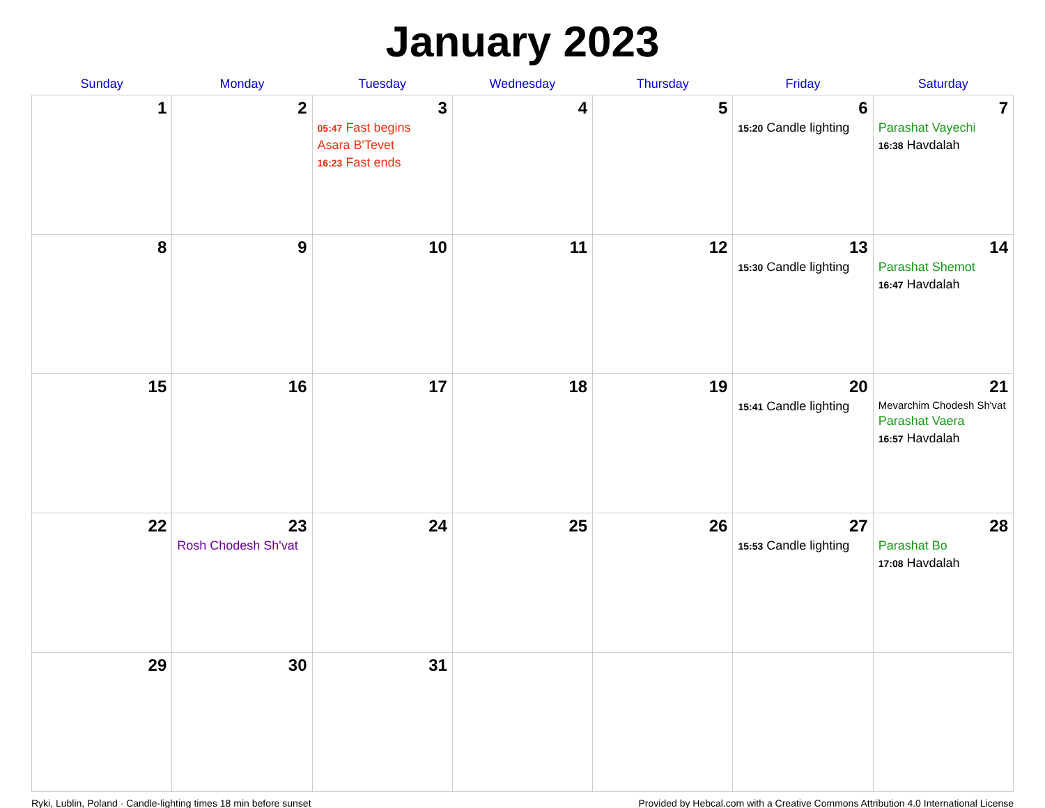January 2023
| Sunday | Monday | Tuesday | Wednesday | Thursday | Friday | Saturday |
| --- | --- | --- | --- | --- | --- | --- |
| 1 | 2 | 3 05:47 Fast begins Asara B'Tevet 16:23 Fast ends | 4 | 5 | 6 15:20 Candle lighting | 7 Parashat Vayechi 16:38 Havdalah |
| 8 | 9 | 10 | 11 | 12 | 13 15:30 Candle lighting | 14 Parashat Shemot 16:47 Havdalah |
| 15 | 16 | 17 | 18 | 19 | 20 15:41 Candle lighting | 21 Mevarchim Chodesh Sh'vat Parashat Vaera 16:57 Havdalah |
| 22 | 23 Rosh Chodesh Sh'vat | 24 | 25 | 26 | 27 15:53 Candle lighting | 28 Parashat Bo 17:08 Havdalah |
| 29 | 30 | 31 | | | | |
Ryki, Lublin, Poland · Candle-lighting times 18 min before sunset Provided by Hebcal.com with a Creative Commons Attribution 4.0 International License